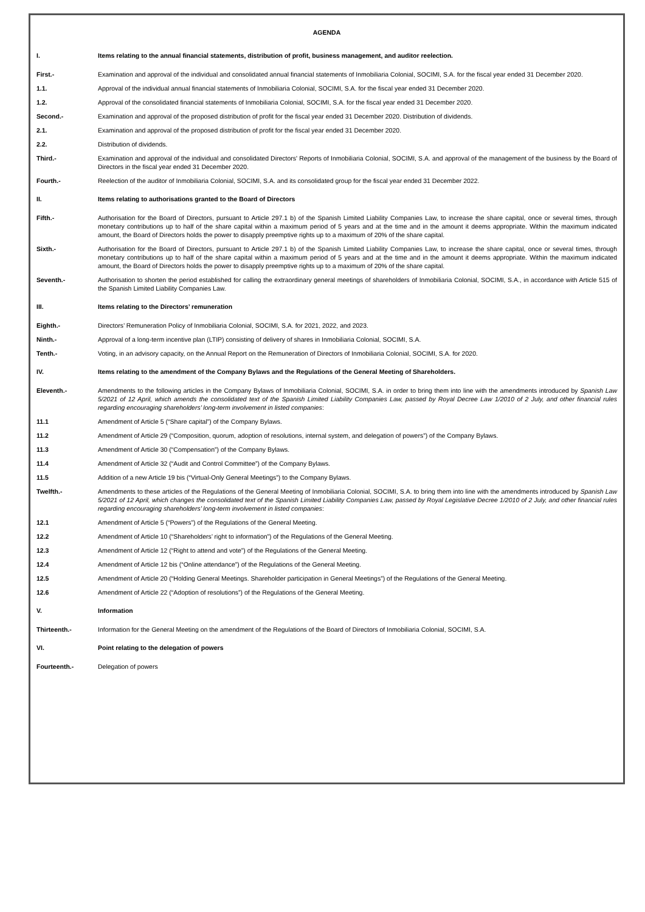AGENDA
| I. | Items relating to the annual financial statements, distribution of profit, business management, and auditor reelection. |
| First.- | Examination and approval of the individual and consolidated annual financial statements of Inmobiliaria Colonial, SOCIMI, S.A. for the fiscal year ended 31 December 2020. |
| 1.1. | Approval of the individual annual financial statements of Inmobiliaria Colonial, SOCIMI, S.A. for the fiscal year ended 31 December 2020. |
| 1.2. | Approval of the consolidated financial statements of Inmobiliaria Colonial, SOCIMI, S.A. for the fiscal year ended 31 December 2020. |
| Second.- | Examination and approval of the proposed distribution of profit for the fiscal year ended 31 December 2020. Distribution of dividends. |
| 2.1. | Examination and approval of the proposed distribution of profit for the fiscal year ended 31 December 2020. |
| 2.2. | Distribution of dividends. |
| Third.- | Examination and approval of the individual and consolidated Directors' Reports of Inmobiliaria Colonial, SOCIMI, S.A. and approval of the management of the business by the Board of Directors in the fiscal year ended 31 December 2020. |
| Fourth.- | Reelection of the auditor of Inmobiliaria Colonial, SOCIMI, S.A. and its consolidated group for the fiscal year ended 31 December 2022. |
| II. | Items relating to authorisations granted to the Board of Directors |
| Fifth.- | Authorisation for the Board of Directors, pursuant to Article 297.1 b) of the Spanish Limited Liability Companies Law, to increase the share capital, once or several times, through monetary contributions up to half of the share capital within a maximum period of 5 years and at the time and in the amount it deems appropriate. Within the maximum indicated amount, the Board of Directors holds the power to disapply preemptive rights up to a maximum of 20% of the share capital. |
| Sixth.- | Authorisation for the Board of Directors, pursuant to Article 297.1 b) of the Spanish Limited Liability Companies Law, to increase the share capital, once or several times, through monetary contributions up to half of the share capital within a maximum period of 5 years and at the time and in the amount it deems appropriate. Within the maximum indicated amount, the Board of Directors holds the power to disapply preemptive rights up to a maximum of 20% of the share capital. |
| Seventh.- | Authorisation to shorten the period established for calling the extraordinary general meetings of shareholders of Inmobiliaria Colonial, SOCIMI, S.A., in accordance with Article 515 of the Spanish Limited Liability Companies Law. |
| III. | Items relating to the Directors’ remuneration |
| Eighth.- | Directors’ Remuneration Policy of Inmobiliaria Colonial, SOCIMI, S.A. for 2021, 2022, and 2023. |
| Ninth.- | Approval of a long-term incentive plan (LTIP) consisting of delivery of shares in Inmobiliaria Colonial, SOCIMI, S.A. |
| Tenth.- | Voting, in an advisory capacity, on the Annual Report on the Remuneration of Directors of Inmobiliaria Colonial, SOCIMI, S.A. for 2020. |
| IV. | Items relating to the amendment of the Company Bylaws and the Regulations of the General Meeting of Shareholders. |
| Eleventh.- | Amendments to the following articles in the Company Bylaws of Inmobiliaria Colonial, SOCIMI, S.A. in order to bring them into line with the amendments introduced by Spanish Law 5/2021 of 12 April, which amends the consolidated text of the Spanish Limited Liability Companies Law, passed by Royal Decree Law 1/2010 of 2 July, and other financial rules regarding encouraging shareholders’ long-term involvement in listed companies : |
| 11.1 | Amendment of Article 5 (“Share capital”) of the Company Bylaws. |
| 11.2 | Amendment of Article 29 (“Composition, quorum, adoption of resolutions, internal system, and delegation of powers”) of the Company Bylaws. |
| 11.3 | Amendment of Article 30 (“Compensation”) of the Company Bylaws. |
| 11.4 | Amendment of Article 32 (“Audit and Control Committee”) of the Company Bylaws. |
| 11.5 | Addition of a new Article 19 bis (“Virtual-Only General Meetings”) to the Company Bylaws. |
| Twelfth.- | Amendments to these articles of the Regulations of the General Meeting of Inmobiliaria Colonial, SOCIMI, S.A. to bring them into line with the amendments introduced by Spanish Law 5/2021 of 12 April, which changes the consolidated text of the Spanish Limited Liability Companies Law, passed by Royal Legislative Decree 1/2010 of 2 July, and other financial rules regarding encouraging shareholders’ long-term involvement in listed companies : |
| 12.1 | Amendment of Article 5 (“Powers”) of the Regulations of the General Meeting. |
| 12.2 | Amendment of Article 10 (“Shareholders’ right to information”) of the Regulations of the General Meeting. |
| 12.3 | Amendment of Article 12 (“Right to attend and vote”) of the Regulations of the General Meeting. |
| 12.4 | Amendment of Article 12 bis (“Online attendance”) of the Regulations of the General Meeting. |
| 12.5 | Amendment of Article 20 (“Holding General Meetings. Shareholder participation in General Meetings”) of the Regulations of the General Meeting. |
| 12.6 | Amendment of Article 22 (“Adoption of resolutions”) of the Regulations of the General Meeting. |
| V. | Information |
| Thirteenth.- | Information for the General Meeting on the amendment of the Regulations of the Board of Directors of Inmobiliaria Colonial, SOCIMI, S.A. |
| VI. | Point relating to the delegation of powers |
| Fourteenth.- | Delegation of powers |